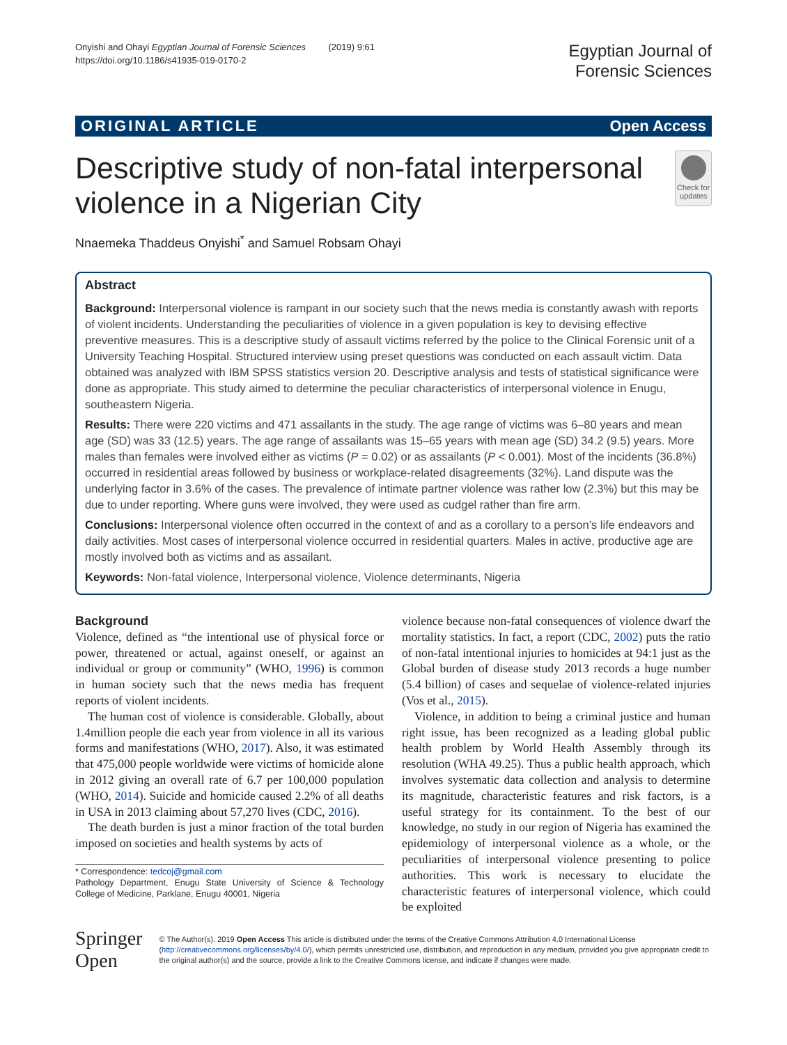Onyishi and Ohayi Egyptian Journal of Forensic Sciences (2019) 9:61
https://doi.org/10.1186/s41935-019-0170-2
Egyptian Journal of
Forensic Sciences
ORIGINAL ARTICLE Open Access
Descriptive study of non-fatal interpersonal violence in a Nigerian City
Check for updates
Nnaemeka Thaddeus Onyishi<sup>*</sup> and Samuel Robsam Ohayi
Abstract
Background: Interpersonal violence is rampant in our society such that the news media is constantly awash with reports of violent incidents. Understanding the peculiarities of violence in a given population is key to devising effective preventive measures. This is a descriptive study of assault victims referred by the police to the Clinical Forensic unit of a University Teaching Hospital. Structured interview using preset questions was conducted on each assault victim. Data obtained was analyzed with IBM SPSS statistics version 20. Descriptive analysis and tests of statistical significance were done as appropriate. This study aimed to determine the peculiar characteristics of interpersonal violence in Enugu, southeastern Nigeria.
Results: There were 220 victims and 471 assailants in the study. The age range of victims was 6–80 years and mean age (SD) was 33 (12.5) years. The age range of assailants was 15–65 years with mean age (SD) 34.2 (9.5) years. More males than females were involved either as victims (P = 0.02) or as assailants (P < 0.001). Most of the incidents (36.8%) occurred in residential areas followed by business or workplace-related disagreements (32%). Land dispute was the underlying factor in 3.6% of the cases. The prevalence of intimate partner violence was rather low (2.3%) but this may be due to under reporting. Where guns were involved, they were used as cudgel rather than fire arm.
Conclusions: Interpersonal violence often occurred in the context of and as a corollary to a person’s life endeavors and daily activities. Most cases of interpersonal violence occurred in residential quarters. Males in active, productive age are mostly involved both as victims and as assailant.
Keywords: Non-fatal violence, Interpersonal violence, Violence determinants, Nigeria
Background
Violence, defined as “the intentional use of physical force or power, threatened or actual, against oneself, or against an individual or group or community” (WHO, 1996) is common in human society such that the news media has frequent reports of violent incidents.
The human cost of violence is considerable. Globally, about 1.4million people die each year from violence in all its various forms and manifestations (WHO, 2017). Also, it was estimated that 475,000 people worldwide were victims of homicide alone in 2012 giving an overall rate of 6.7 per 100,000 population (WHO, 2014). Suicide and homicide caused 2.2% of all deaths in USA in 2013 claiming about 57,270 lives (CDC, 2016).
The death burden is just a minor fraction of the total burden imposed on societies and health systems by acts of
* Correspondence: tedcoj@gmail.com
Pathology Department, Enugu State University of Science & Technology College of Medicine, Parklane, Enugu 40001, Nigeria
violence because non-fatal consequences of violence dwarf the mortality statistics. In fact, a report (CDC, 2002) puts the ratio of non-fatal intentional injuries to homicides at 94:1 just as the Global burden of disease study 2013 records a huge number (5.4 billion) of cases and sequelae of violence-related injuries (Vos et al., 2015).
Violence, in addition to being a criminal justice and human right issue, has been recognized as a leading global public health problem by World Health Assembly through its resolution (WHA 49.25). Thus a public health approach, which involves systematic data collection and analysis to determine its magnitude, characteristic features and risk factors, is a useful strategy for its containment. To the best of our knowledge, no study in our region of Nigeria has examined the epidemiology of interpersonal violence as a whole, or the peculiarities of interpersonal violence presenting to police authorities. This work is necessary to elucidate the characteristic features of interpersonal violence, which could be exploited
Springer Open
© The Author(s). 2019 Open Access This article is distributed under the terms of the Creative Commons Attribution 4.0 International License (http://creativecommons.org/licenses/by/4.0/), which permits unrestricted use, distribution, and reproduction in any medium, provided you give appropriate credit to the original author(s) and the source, provide a link to the Creative Commons license, and indicate if changes were made.